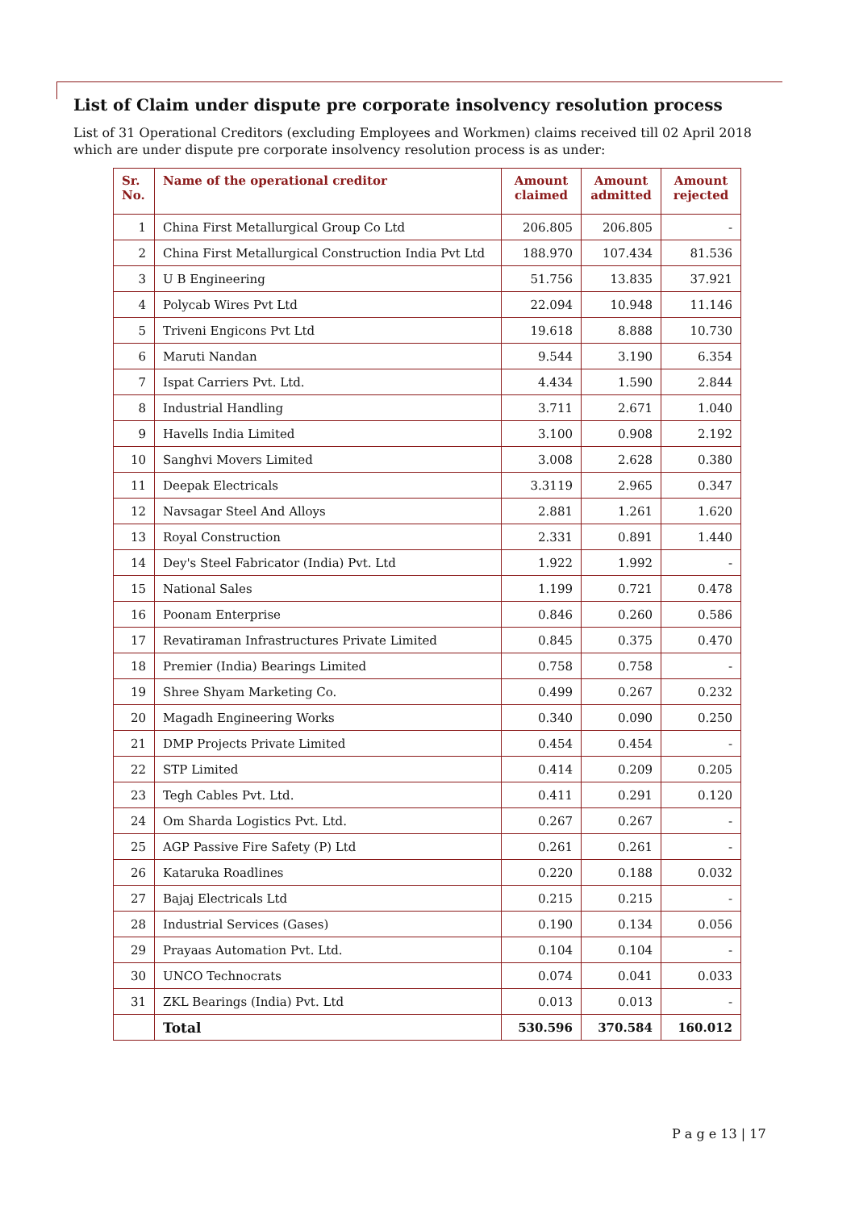List of Claim under dispute pre corporate insolvency resolution process
List of 31 Operational Creditors (excluding Employees and Workmen) claims received till 02 April 2018 which are under dispute pre corporate insolvency resolution process is as under:
| Sr. No. | Name of the operational creditor | Amount claimed | Amount admitted | Amount rejected |
| --- | --- | --- | --- | --- |
| 1 | China First Metallurgical Group Co Ltd | 206.805 | 206.805 | - |
| 2 | China First Metallurgical Construction India Pvt Ltd | 188.970 | 107.434 | 81.536 |
| 3 | U B Engineering | 51.756 | 13.835 | 37.921 |
| 4 | Polycab Wires Pvt Ltd | 22.094 | 10.948 | 11.146 |
| 5 | Triveni Engicons Pvt Ltd | 19.618 | 8.888 | 10.730 |
| 6 | Maruti Nandan | 9.544 | 3.190 | 6.354 |
| 7 | Ispat Carriers Pvt. Ltd. | 4.434 | 1.590 | 2.844 |
| 8 | Industrial Handling | 3.711 | 2.671 | 1.040 |
| 9 | Havells India Limited | 3.100 | 0.908 | 2.192 |
| 10 | Sanghvi Movers Limited | 3.008 | 2.628 | 0.380 |
| 11 | Deepak Electricals | 3.3119 | 2.965 | 0.347 |
| 12 | Navsagar Steel And Alloys | 2.881 | 1.261 | 1.620 |
| 13 | Royal Construction | 2.331 | 0.891 | 1.440 |
| 14 | Dey's Steel Fabricator (India) Pvt. Ltd | 1.922 | 1.992 | - |
| 15 | National Sales | 1.199 | 0.721 | 0.478 |
| 16 | Poonam Enterprise | 0.846 | 0.260 | 0.586 |
| 17 | Revatiraman Infrastructures Private Limited | 0.845 | 0.375 | 0.470 |
| 18 | Premier (India) Bearings Limited | 0.758 | 0.758 | - |
| 19 | Shree Shyam Marketing Co. | 0.499 | 0.267 | 0.232 |
| 20 | Magadh Engineering Works | 0.340 | 0.090 | 0.250 |
| 21 | DMP Projects Private Limited | 0.454 | 0.454 | - |
| 22 | STP Limited | 0.414 | 0.209 | 0.205 |
| 23 | Tegh Cables Pvt. Ltd. | 0.411 | 0.291 | 0.120 |
| 24 | Om Sharda Logistics Pvt. Ltd. | 0.267 | 0.267 | - |
| 25 | AGP Passive Fire Safety (P) Ltd | 0.261 | 0.261 | - |
| 26 | Kataruka Roadlines | 0.220 | 0.188 | 0.032 |
| 27 | Bajaj Electricals Ltd | 0.215 | 0.215 | - |
| 28 | Industrial Services (Gases) | 0.190 | 0.134 | 0.056 |
| 29 | Prayaas Automation Pvt. Ltd. | 0.104 | 0.104 | - |
| 30 | UNCO Technocrats | 0.074 | 0.041 | 0.033 |
| 31 | ZKL Bearings (India) Pvt. Ltd | 0.013 | 0.013 | - |
| | Total | 530.596 | 370.584 | 160.012 |
P a g e 13 | 17